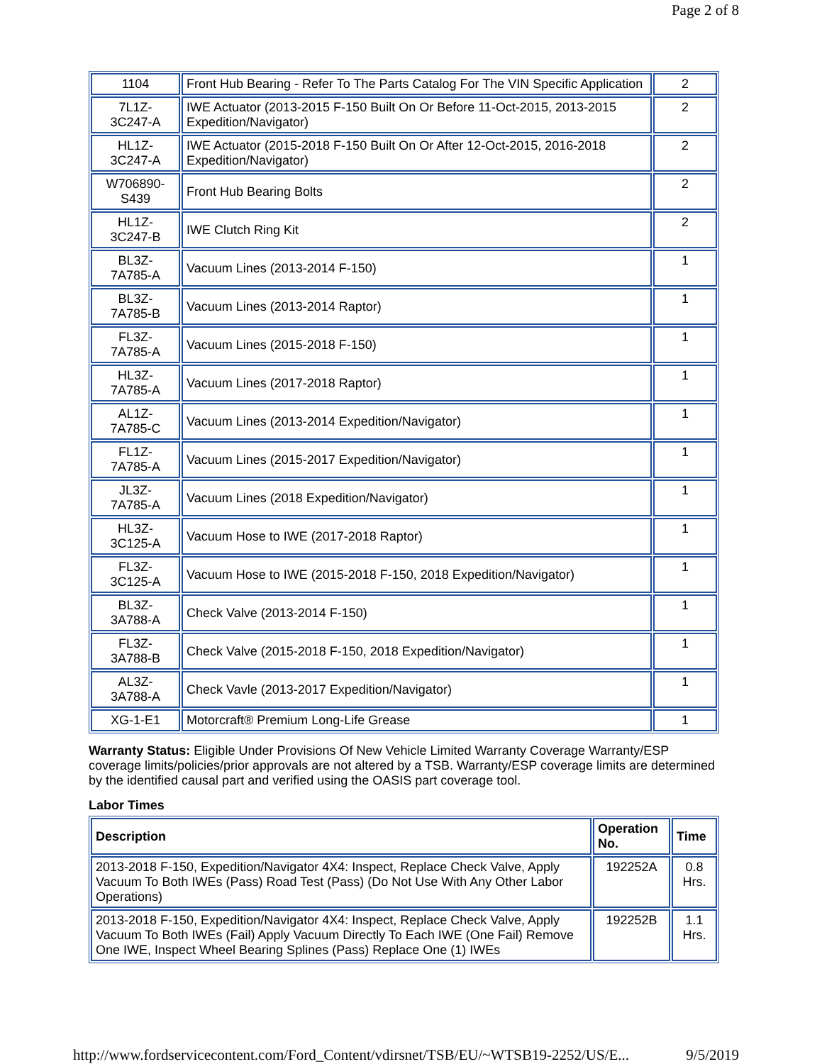Page 2 of 8
| 1104 | Front Hub Bearing - Refer To The Parts Catalog For The VIN Specific Application | 2 |
| 7L1Z- 3C247-A | IWE Actuator (2013-2015 F-150 Built On Or Before 11-Oct-2015, 2013-2015 Expedition/Navigator) | 2 |
| HL1Z- 3C247-A | IWE Actuator (2015-2018 F-150 Built On Or After 12-Oct-2015, 2016-2018 Expedition/Navigator) | 2 |
| W706890- S439 | Front Hub Bearing Bolts | 2 |
| HL1Z- 3C247-B | IWE Clutch Ring Kit | 2 |
| BL3Z- 7A785-A | Vacuum Lines (2013-2014 F-150) | 1 |
| BL3Z- 7A785-B | Vacuum Lines (2013-2014 Raptor) | 1 |
| FL3Z- 7A785-A | Vacuum Lines (2015-2018 F-150) | 1 |
| HL3Z- 7A785-A | Vacuum Lines (2017-2018 Raptor) | 1 |
| AL1Z- 7A785-C | Vacuum Lines (2013-2014 Expedition/Navigator) | 1 |
| FL1Z- 7A785-A | Vacuum Lines (2015-2017 Expedition/Navigator) | 1 |
| JL3Z- 7A785-A | Vacuum Lines (2018 Expedition/Navigator) | 1 |
| HL3Z- 3C125-A | Vacuum Hose to IWE (2017-2018 Raptor) | 1 |
| FL3Z- 3C125-A | Vacuum Hose to IWE (2015-2018 F-150, 2018 Expedition/Navigator) | 1 |
| BL3Z- 3A788-A | Check Valve (2013-2014 F-150) | 1 |
| FL3Z- 3A788-B | Check Valve (2015-2018 F-150, 2018 Expedition/Navigator) | 1 |
| AL3Z- 3A788-A | Check Vavle (2013-2017 Expedition/Navigator) | 1 |
| XG-1-E1 | Motorcraft® Premium Long-Life Grease | 1 |
Warranty Status: Eligible Under Provisions Of New Vehicle Limited Warranty Coverage Warranty/ESP coverage limits/policies/prior approvals are not altered by a TSB. Warranty/ESP coverage limits are determined by the identified causal part and verified using the OASIS part coverage tool.
Labor Times
| Description | Operation No. | Time |
| --- | --- | --- |
| 2013-2018 F-150, Expedition/Navigator 4X4: Inspect, Replace Check Valve, Apply Vacuum To Both IWEs (Pass) Road Test (Pass) (Do Not Use With Any Other Labor Operations) | 192252A | 0.8 Hrs. |
| 2013-2018 F-150, Expedition/Navigator 4X4: Inspect, Replace Check Valve, Apply Vacuum To Both IWEs (Fail) Apply Vacuum Directly To Each IWE (One Fail) Remove One IWE, Inspect Wheel Bearing Splines (Pass) Replace One (1) IWEs | 192252B | 1.1 Hrs. |
http://www.fordservicecontent.com/Ford_Content/vdirsnet/TSB/EU/~WTSB19-2252/US/E... 9/5/2019